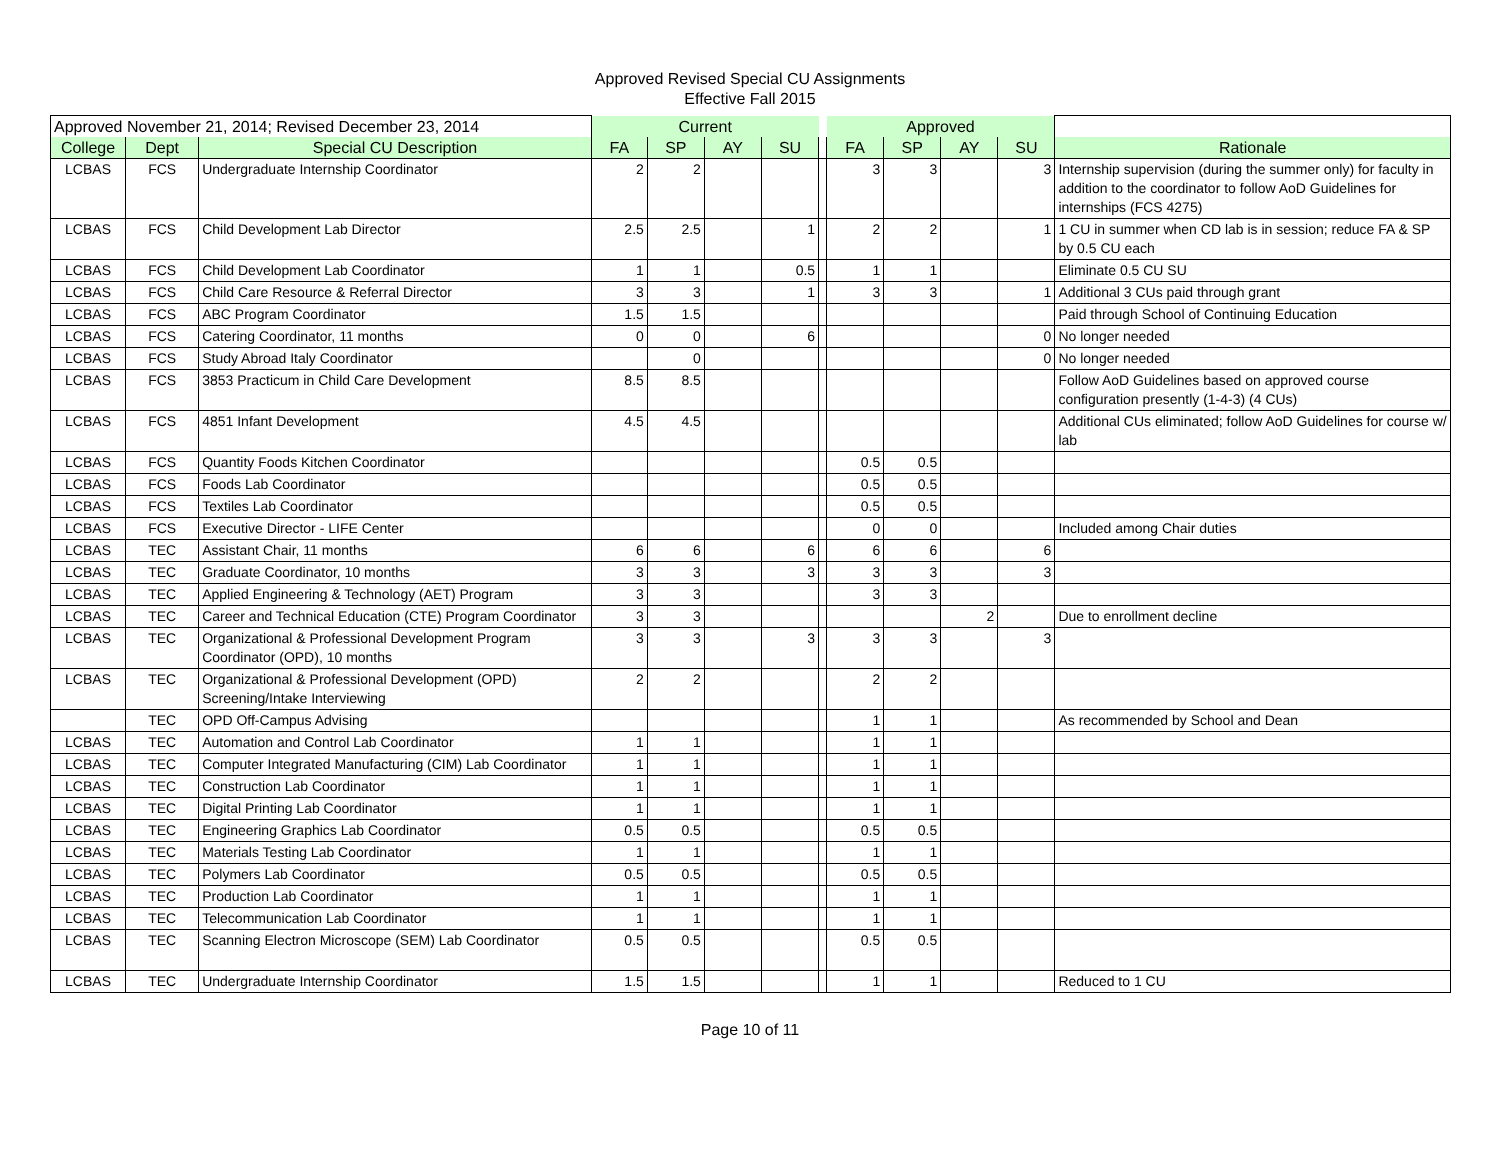Approved Revised Special CU Assignments
Effective Fall 2015
| Approved November 21, 2014; Revised December 23, 2014 | | | Current | | | | | Approved | | | | |
| College | Dept | Special CU Description | FA | SP | AY | SU | | FA | SP | AY | SU | Rationale |
| LCBAS | FCS | Undergraduate Internship Coordinator | 2 | 2 | | | | 3 | 3 | | 3 | Internship supervision (during the summer only) for faculty in addition to the coordinator to follow AoD Guidelines for internships (FCS 4275) |
| LCBAS | FCS | Child Development Lab Director | 2.5 | 2.5 | | 1 | | 2 | 2 | | 1 | 1 CU in summer when CD lab is in session; reduce FA & SP by 0.5 CU each |
| LCBAS | FCS | Child Development Lab Coordinator | 1 | 1 | | 0.5 | | 1 | 1 | | | Eliminate 0.5 CU SU |
| LCBAS | FCS | Child Care Resource & Referral Director | 3 | 3 | | 1 | | 3 | 3 | | 1 | Additional 3 CUs paid through grant |
| LCBAS | FCS | ABC Program Coordinator | 1.5 | 1.5 | | | | | | | | Paid through School of Continuing Education |
| LCBAS | FCS | Catering Coordinator, 11 months | 0 | 0 | | 6 | | | | | 0 | No longer needed |
| LCBAS | FCS | Study Abroad Italy Coordinator | | 0 | | | | | | | 0 | No longer needed |
| LCBAS | FCS | 3853 Practicum in Child Care Development | 8.5 | 8.5 | | | | | | | | Follow AoD Guidelines based on approved course configuration presently (1-4-3) (4 CUs) |
| LCBAS | FCS | 4851 Infant Development | 4.5 | 4.5 | | | | | | | | Additional CUs eliminated; follow AoD Guidelines for course w/ lab |
| LCBAS | FCS | Quantity Foods Kitchen Coordinator | | | | | | 0.5 | 0.5 | | | |
| LCBAS | FCS | Foods Lab Coordinator | | | | | | 0.5 | 0.5 | | | |
| LCBAS | FCS | Textiles Lab Coordinator | | | | | | 0.5 | 0.5 | | | |
| LCBAS | FCS | Executive Director - LIFE Center | | | | | | 0 | 0 | | | Included among Chair duties |
| LCBAS | TEC | Assistant Chair, 11 months | 6 | 6 | | 6 | | 6 | 6 | | 6 | |
| LCBAS | TEC | Graduate Coordinator, 10 months | 3 | 3 | | 3 | | 3 | 3 | | 3 | |
| LCBAS | TEC | Applied Engineering & Technology (AET) Program | 3 | 3 | | | | 3 | 3 | | | |
| LCBAS | TEC | Career and Technical Education (CTE) Program Coordinator | 3 | 3 | | | | | | 2 | | Due to enrollment decline |
| LCBAS | TEC | Organizational & Professional Development Program Coordinator (OPD), 10 months | 3 | 3 | | 3 | | 3 | 3 | | 3 | |
| LCBAS | TEC | Organizational & Professional Development (OPD) Screening/Intake Interviewing | 2 | 2 | | | | 2 | 2 | | | |
| | TEC | OPD Off-Campus Advising | | | | | | 1 | 1 | | | As recommended by School and Dean |
| LCBAS | TEC | Automation and Control Lab Coordinator | 1 | 1 | | | | 1 | 1 | | | |
| LCBAS | TEC | Computer Integrated Manufacturing (CIM) Lab Coordinator | 1 | 1 | | | | 1 | 1 | | | |
| LCBAS | TEC | Construction Lab Coordinator | 1 | 1 | | | | 1 | 1 | | | |
| LCBAS | TEC | Digital Printing Lab Coordinator | 1 | 1 | | | | 1 | 1 | | | |
| LCBAS | TEC | Engineering Graphics Lab Coordinator | 0.5 | 0.5 | | | | 0.5 | 0.5 | | | |
| LCBAS | TEC | Materials Testing Lab Coordinator | 1 | 1 | | | | 1 | 1 | | | |
| LCBAS | TEC | Polymers Lab Coordinator | 0.5 | 0.5 | | | | 0.5 | 0.5 | | | |
| LCBAS | TEC | Production Lab Coordinator | 1 | 1 | | | | 1 | 1 | | | |
| LCBAS | TEC | Telecommunication Lab Coordinator | 1 | 1 | | | | 1 | 1 | | | |
| LCBAS | TEC | Scanning Electron Microscope (SEM) Lab Coordinator | 0.5 | 0.5 | | | | 0.5 | 0.5 | | | |
| LCBAS | TEC | Undergraduate Internship Coordinator | 1.5 | 1.5 | | | | 1 | 1 | | | Reduced to 1 CU |
Page 10 of 11